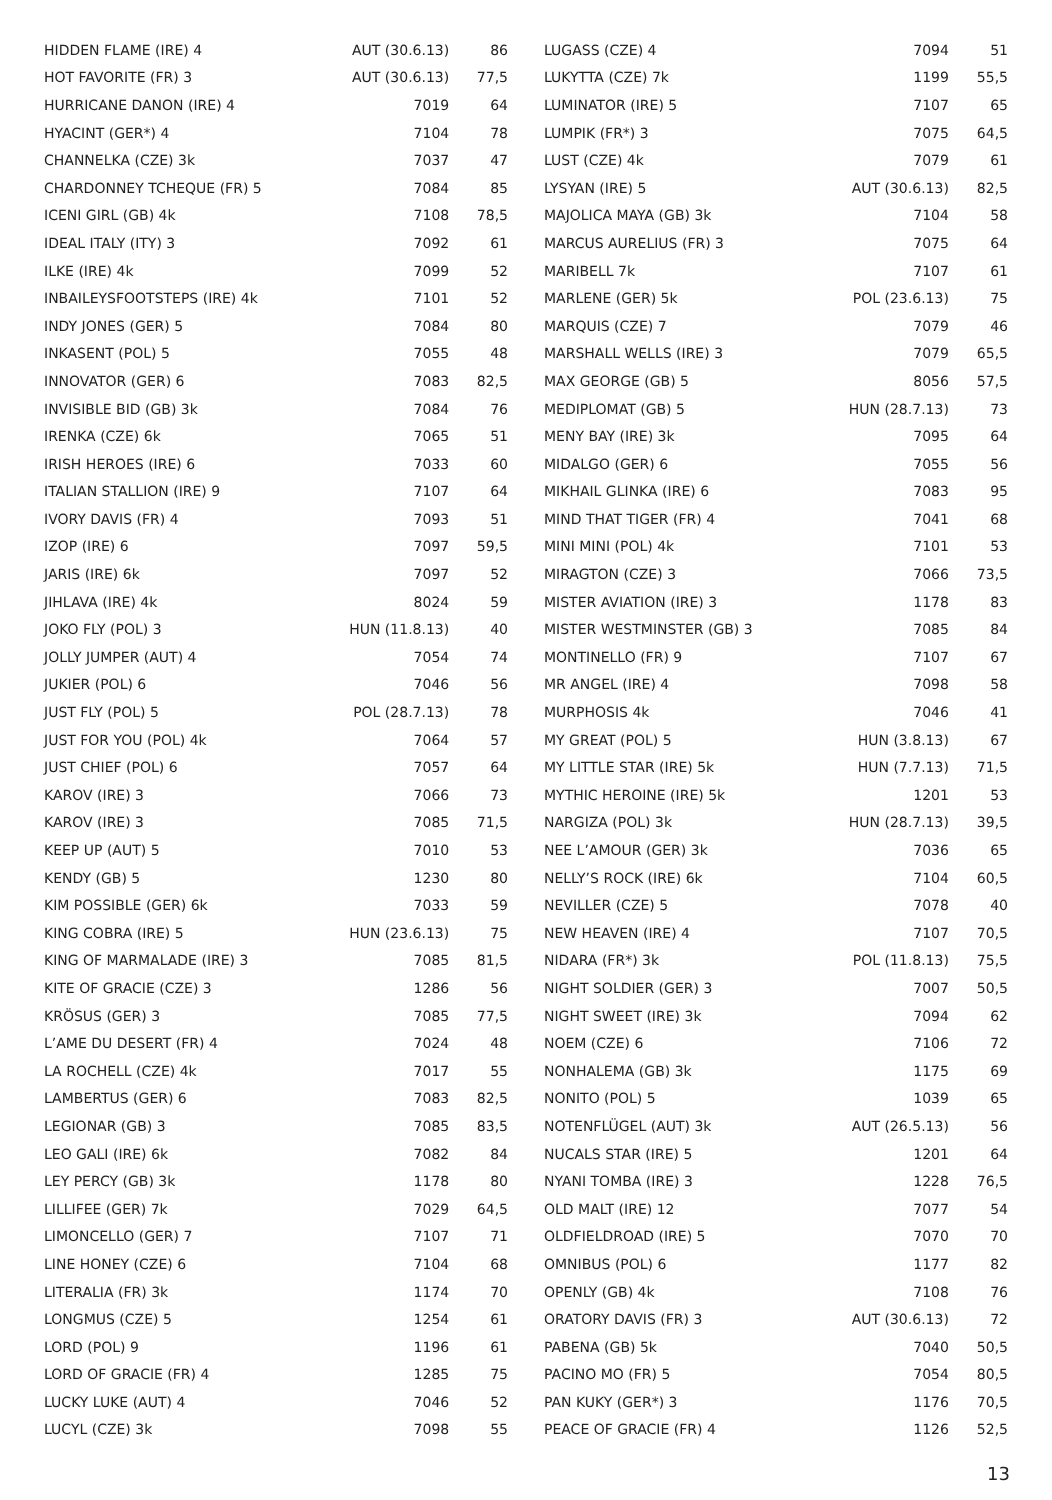| HIDDEN FLAME (IRE) 4 | AUT (30.6.13) | 86 |
| HOT FAVORITE (FR) 3 | AUT (30.6.13) | 77,5 |
| HURRICANE DANON (IRE) 4 | 7019 | 64 |
| HYACINT (GER*) 4 | 7104 | 78 |
| CHANNELKA (CZE) 3k | 7037 | 47 |
| CHARDONNEY TCHEQUE (FR) 5 | 7084 | 85 |
| ICENI GIRL (GB) 4k | 7108 | 78,5 |
| IDEAL ITALY (ITY) 3 | 7092 | 61 |
| ILKE (IRE) 4k | 7099 | 52 |
| INBAILEYSFOOTSTEPS (IRE) 4k | 7101 | 52 |
| INDY JONES (GER) 5 | 7084 | 80 |
| INKASENT (POL) 5 | 7055 | 48 |
| INNOVATOR (GER) 6 | 7083 | 82,5 |
| INVISIBLE BID (GB) 3k | 7084 | 76 |
| IRENKA (CZE) 6k | 7065 | 51 |
| IRISH HEROES (IRE) 6 | 7033 | 60 |
| ITALIAN STALLION (IRE) 9 | 7107 | 64 |
| IVORY DAVIS (FR) 4 | 7093 | 51 |
| IZOP (IRE) 6 | 7097 | 59,5 |
| JARIS (IRE) 6k | 7097 | 52 |
| JIHLAVA (IRE) 4k | 8024 | 59 |
| JOKO FLY (POL) 3 | HUN (11.8.13) | 40 |
| JOLLY JUMPER (AUT) 4 | 7054 | 74 |
| JUKIER (POL) 6 | 7046 | 56 |
| JUST FLY (POL) 5 | POL (28.7.13) | 78 |
| JUST FOR YOU (POL) 4k | 7064 | 57 |
| JUST CHIEF (POL) 6 | 7057 | 64 |
| KAROV (IRE) 3 | 7066 | 73 |
| KAROV (IRE) 3 | 7085 | 71,5 |
| KEEP UP (AUT) 5 | 7010 | 53 |
| KENDY (GB) 5 | 1230 | 80 |
| KIM POSSIBLE (GER) 6k | 7033 | 59 |
| KING COBRA (IRE) 5 | HUN (23.6.13) | 75 |
| KING OF MARMALADE (IRE) 3 | 7085 | 81,5 |
| KITE OF GRACIE (CZE) 3 | 1286 | 56 |
| KRÖSUS (GER) 3 | 7085 | 77,5 |
| L’AME DU DESERT (FR) 4 | 7024 | 48 |
| LA ROCHELL (CZE) 4k | 7017 | 55 |
| LAMBERTUS (GER) 6 | 7083 | 82,5 |
| LEGIONAR (GB) 3 | 7085 | 83,5 |
| LEO GALI (IRE) 6k | 7082 | 84 |
| LEY PERCY (GB) 3k | 1178 | 80 |
| LILLIFEE (GER) 7k | 7029 | 64,5 |
| LIMONCELLO (GER) 7 | 7107 | 71 |
| LINE HONEY (CZE) 6 | 7104 | 68 |
| LITERALIA (FR) 3k | 1174 | 70 |
| LONGMUS (CZE) 5 | 1254 | 61 |
| LORD (POL) 9 | 1196 | 61 |
| LORD OF GRACIE (FR) 4 | 1285 | 75 |
| LUCKY LUKE (AUT) 4 | 7046 | 52 |
| LUCYL (CZE) 3k | 7098 | 55 |
| LUGASS (CZE) 4 | 7094 | 51 |
| LUKYTTA (CZE) 7k | 1199 | 55,5 |
| LUMINATOR (IRE) 5 | 7107 | 65 |
| LUMPIK (FR*) 3 | 7075 | 64,5 |
| LUST (CZE) 4k | 7079 | 61 |
| LYSYAN (IRE) 5 | AUT (30.6.13) | 82,5 |
| MAJOLICA MAYA (GB) 3k | 7104 | 58 |
| MARCUS AURELIUS (FR) 3 | 7075 | 64 |
| MARIBELL 7k | 7107 | 61 |
| MARLENE (GER) 5k | POL (23.6.13) | 75 |
| MARQUIS (CZE) 7 | 7079 | 46 |
| MARSHALL WELLS (IRE) 3 | 7079 | 65,5 |
| MAX GEORGE (GB) 5 | 8056 | 57,5 |
| MEDIPLOMAT (GB) 5 | HUN (28.7.13) | 73 |
| MENY BAY (IRE) 3k | 7095 | 64 |
| MIDALGO (GER) 6 | 7055 | 56 |
| MIKHAIL GLINKA (IRE) 6 | 7083 | 95 |
| MIND THAT TIGER (FR) 4 | 7041 | 68 |
| MINI MINI (POL) 4k | 7101 | 53 |
| MIRAGTON (CZE) 3 | 7066 | 73,5 |
| MISTER AVIATION (IRE) 3 | 1178 | 83 |
| MISTER WESTMINSTER (GB) 3 | 7085 | 84 |
| MONTINELLO (FR) 9 | 7107 | 67 |
| MR ANGEL (IRE) 4 | 7098 | 58 |
| MURPHOSIS 4k | 7046 | 41 |
| MY GREAT (POL) 5 | HUN (3.8.13) | 67 |
| MY LITTLE STAR (IRE) 5k | HUN (7.7.13) | 71,5 |
| MYTHIC HEROINE (IRE) 5k | 1201 | 53 |
| NARGIZA (POL) 3k | HUN (28.7.13) | 39,5 |
| NEE L’AMOUR (GER) 3k | 7036 | 65 |
| NELLY’S ROCK (IRE) 6k | 7104 | 60,5 |
| NEVILLER (CZE) 5 | 7078 | 40 |
| NEW HEAVEN (IRE) 4 | 7107 | 70,5 |
| NIDARA (FR*) 3k | POL (11.8.13) | 75,5 |
| NIGHT SOLDIER (GER) 3 | 7007 | 50,5 |
| NIGHT SWEET (IRE) 3k | 7094 | 62 |
| NOEM (CZE) 6 | 7106 | 72 |
| NONHALEMA (GB) 3k | 1175 | 69 |
| NONITO (POL) 5 | 1039 | 65 |
| NOTENFLÜGEL (AUT) 3k | AUT (26.5.13) | 56 |
| NUCALS STAR (IRE) 5 | 1201 | 64 |
| NYANI TOMBA (IRE) 3 | 1228 | 76,5 |
| OLD MALT (IRE) 12 | 7077 | 54 |
| OLDFIELDROAD (IRE) 5 | 7070 | 70 |
| OMNIBUS (POL) 6 | 1177 | 82 |
| OPENLY (GB) 4k | 7108 | 76 |
| ORATORY DAVIS (FR) 3 | AUT (30.6.13) | 72 |
| PABENA (GB) 5k | 7040 | 50,5 |
| PACINO MO (FR) 5 | 7054 | 80,5 |
| PAN KUKY (GER*) 3 | 1176 | 70,5 |
| PEACE OF GRACIE (FR) 4 | 1126 | 52,5 |
13